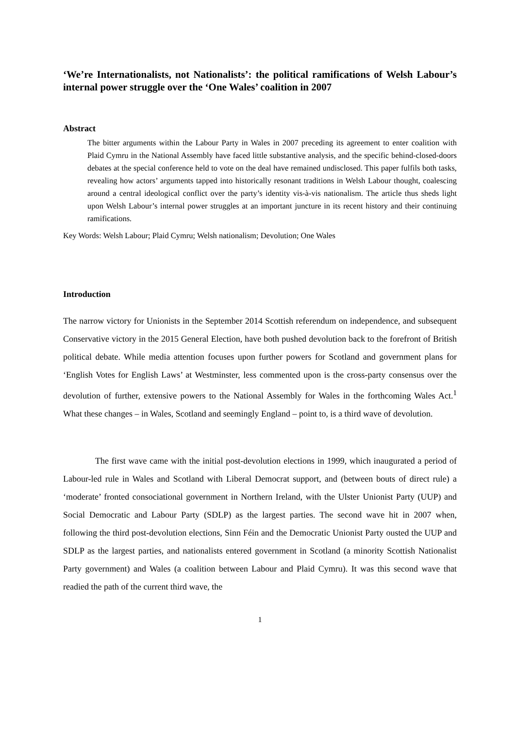‘We’re Internationalists, not Nationalists’: the political ramifications of Welsh Labour’s internal power struggle over the ‘One Wales’ coalition in 2007
Abstract
The bitter arguments within the Labour Party in Wales in 2007 preceding its agreement to enter coalition with Plaid Cymru in the National Assembly have faced little substantive analysis, and the specific behind-closed-doors debates at the special conference held to vote on the deal have remained undisclosed. This paper fulfils both tasks, revealing how actors’ arguments tapped into historically resonant traditions in Welsh Labour thought, coalescing around a central ideological conflict over the party’s identity vis-à-vis nationalism. The article thus sheds light upon Welsh Labour’s internal power struggles at an important juncture in its recent history and their continuing ramifications.
Key Words: Welsh Labour; Plaid Cymru; Welsh nationalism; Devolution; One Wales
Introduction
The narrow victory for Unionists in the September 2014 Scottish referendum on independence, and subsequent Conservative victory in the 2015 General Election, have both pushed devolution back to the forefront of British political debate. While media attention focuses upon further powers for Scotland and government plans for ‘English Votes for English Laws’ at Westminster, less commented upon is the cross-party consensus over the devolution of further, extensive powers to the National Assembly for Wales in the forthcoming Wales Act.<sup>1</sup> What these changes – in Wales, Scotland and seemingly England – point to, is a third wave of devolution.
The first wave came with the initial post-devolution elections in 1999, which inaugurated a period of Labour-led rule in Wales and Scotland with Liberal Democrat support, and (between bouts of direct rule) a ‘moderate’ fronted consociational government in Northern Ireland, with the Ulster Unionist Party (UUP) and Social Democratic and Labour Party (SDLP) as the largest parties. The second wave hit in 2007 when, following the third post-devolution elections, Sinn Féin and the Democratic Unionist Party ousted the UUP and SDLP as the largest parties, and nationalists entered government in Scotland (a minority Scottish Nationalist Party government) and Wales (a coalition between Labour and Plaid Cymru). It was this second wave that readied the path of the current third wave, the
1